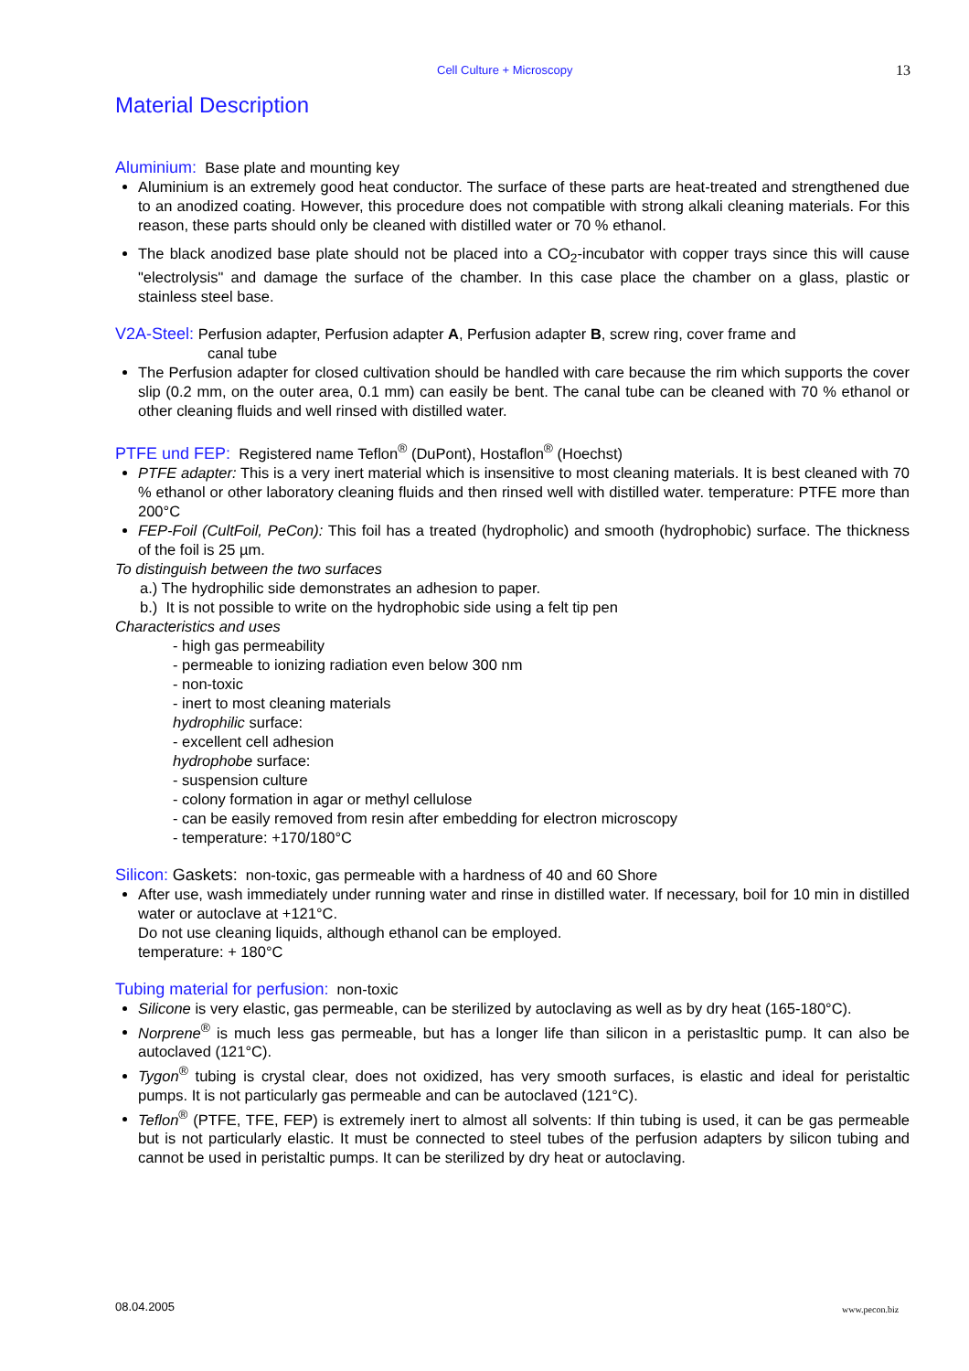Cell Culture + Microscopy 13
Material Description
Aluminium: Base plate and mounting key
Aluminium is an extremely good heat conductor. The surface of these parts are heat-treated and strengthened due to an anodized coating. However, this procedure does not compatible with strong alkali cleaning materials. For this reason, these parts should only be cleaned with distilled water or 70 % ethanol.
The black anodized base plate should not be placed into a CO<sub>2</sub>-incubator with copper trays since this will cause "electrolysis" and damage the surface of the chamber. In this case place the chamber on a glass, plastic or stainless steel base.
V2A-Steel: Perfusion adapter, Perfusion adapter A, Perfusion adapter B, screw ring, cover frame and
canal tube
The Perfusion adapter for closed cultivation should be handled with care because the rim which supports the cover slip (0.2 mm, on the outer area, 0.1 mm) can easily be bent. The canal tube can be cleaned with 70 % ethanol or other cleaning fluids and well rinsed with distilled water.
PTFE und FEP: Registered name Teflon<sup>®</sup> (DuPont), Hostaflon<sup>®</sup> (Hoechst)
PTFE adapter: This is a very inert material which is insensitive to most cleaning materials. It is best cleaned with 70 % ethanol or other laboratory cleaning fluids and then rinsed well with distilled water. temperature: PTFE more than 200°C
FEP-Foil (CultFoil, PeCon): This foil has a treated (hydropholic) and smooth (hydrophobic) surface. The thickness of the foil is 25 µm.
To distinguish between the two surfaces
a.) The hydrophilic side demonstrates an adhesion to paper.
b.) It is not possible to write on the hydrophobic side using a felt tip pen
Characteristics and uses
- high gas permeability
- permeable to ionizing radiation even below 300 nm
- non-toxic
- inert to most cleaning materials
hydrophilic surface:
- excellent cell adhesion
hydrophobe surface:
- suspension culture
- colony formation in agar or methyl cellulose
- can be easily removed from resin after embedding for electron microscopy
- temperature: +170/180°C
Silicon: Gaskets: non-toxic, gas permeable with a hardness of 40 and 60 Shore
After use, wash immediately under running water and rinse in distilled water. If necessary, boil for 10 min in distilled water or autoclave at +121°C.
Do not use cleaning liquids, although ethanol can be employed.
temperature: + 180°C
Tubing material for perfusion: non-toxic
Silicone is very elastic, gas permeable, can be sterilized by autoclaving as well as by dry heat (165-180°C).
Norprene<sup>®</sup> is much less gas permeable, but has a longer life than silicon in a peristasltic pump. It can also be autoclaved (121°C).
Tygon<sup>®</sup> tubing is crystal clear, does not oxidized, has very smooth surfaces, is elastic and ideal for peristaltic pumps. It is not particularly gas permeable and can be autoclaved (121°C).
Teflon<sup>®</sup> (PTFE, TFE, FEP) is extremely inert to almost all solvents: If thin tubing is used, it can be gas permeable but is not particularly elastic. It must be connected to steel tubes of the perfusion adapters by silicon tubing and cannot be used in peristaltic pumps. It can be sterilized by dry heat or autoclaving.
08.04.2005 www.pecon.biz